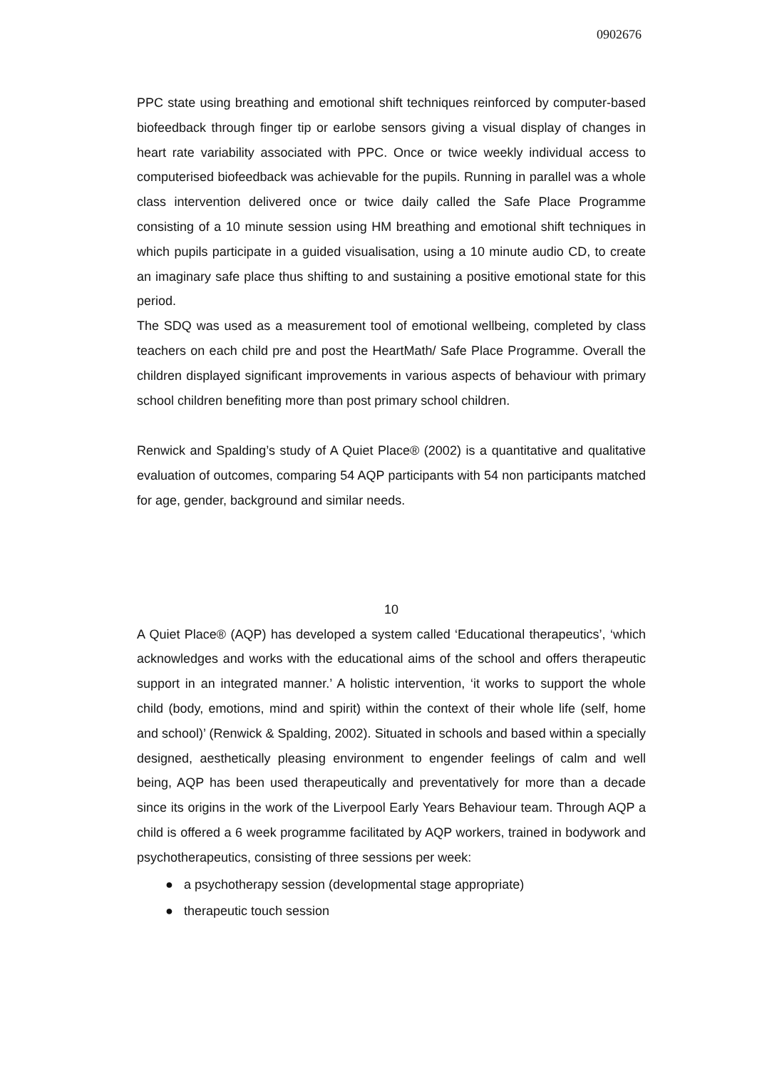0902676
PPC state using breathing and emotional shift techniques reinforced by computer-based biofeedback through finger tip or earlobe sensors giving a visual display of changes in heart rate variability associated with PPC. Once or twice weekly individual access to computerised biofeedback was achievable for the pupils. Running in parallel was a whole class intervention delivered once or twice daily called the Safe Place Programme consisting of a 10 minute session using HM breathing and emotional shift techniques in which pupils participate in a guided visualisation, using a 10 minute audio CD, to create an imaginary safe place thus shifting to and sustaining a positive emotional state for this period.
The SDQ was used as a measurement tool of emotional wellbeing, completed by class teachers on each child pre and post the HeartMath/ Safe Place Programme. Overall the children displayed significant improvements in various aspects of behaviour with primary school children benefiting more than post primary school children.
Renwick and Spalding’s study of A Quiet Place® (2002) is a quantitative and qualitative evaluation of outcomes, comparing 54 AQP participants with 54 non participants matched for age, gender, background and similar needs.
10
A Quiet Place® (AQP) has developed a system called ‘Educational therapeutics’, ‘which acknowledges and works with the educational aims of the school and offers therapeutic support in an integrated manner.’ A holistic intervention, ‘it works to support the whole child (body, emotions, mind and spirit) within the context of their whole life (self, home and school)’ (Renwick & Spalding, 2002). Situated in schools and based within a specially designed, aesthetically pleasing environment to engender feelings of calm and well being, AQP has been used therapeutically and preventatively for more than a decade since its origins in the work of the Liverpool Early Years Behaviour team. Through AQP a child is offered a 6 week programme facilitated by AQP workers, trained in bodywork and psychotherapeutics, consisting of three sessions per week:
● a psychotherapy session (developmental stage appropriate)
● therapeutic touch session